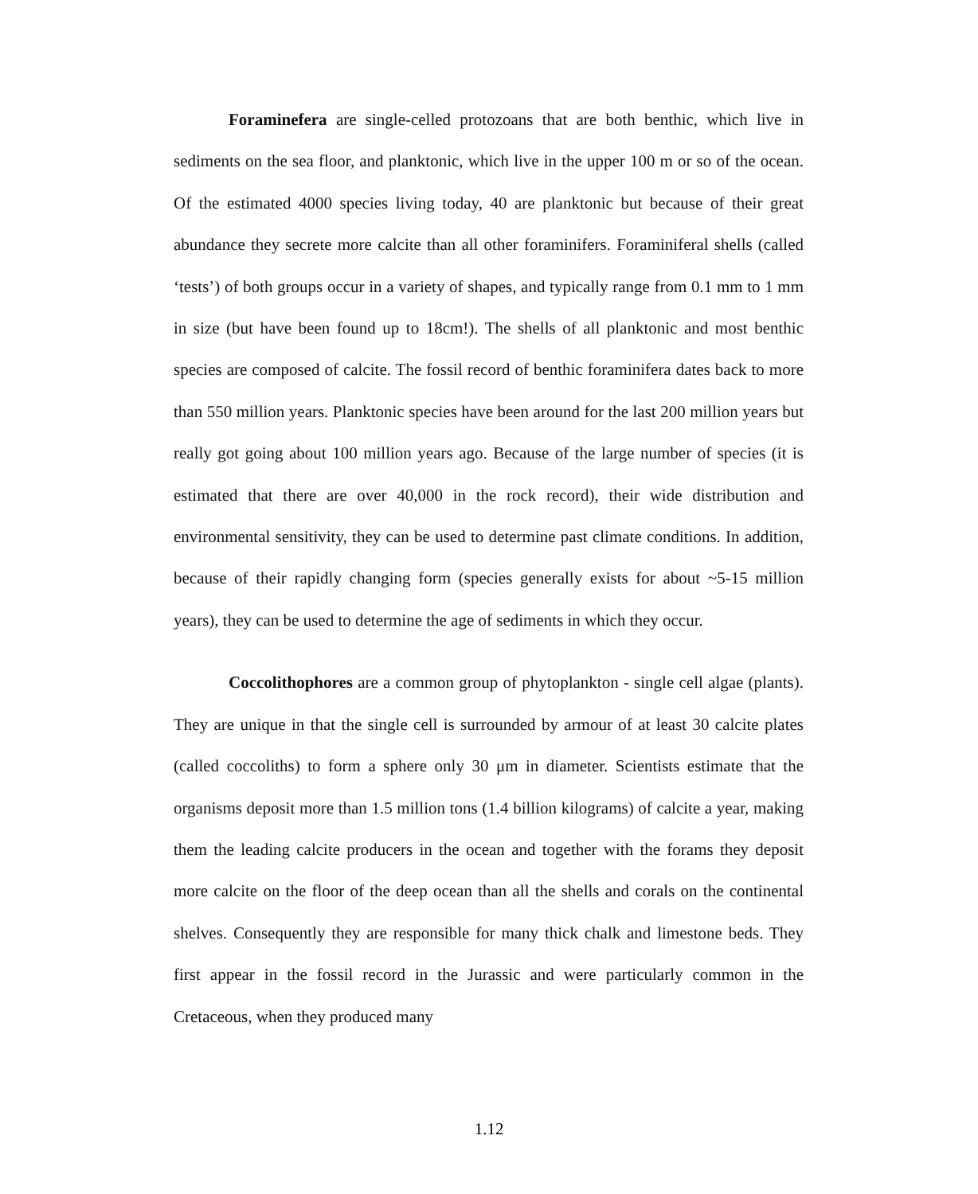Foraminefera are single-celled protozoans that are both benthic, which live in sediments on the sea floor, and planktonic, which live in the upper 100 m or so of the ocean. Of the estimated 4000 species living today, 40 are planktonic but because of their great abundance they secrete more calcite than all other foraminifers. Foraminiferal shells (called ‘tests’) of both groups occur in a variety of shapes, and typically range from 0.1 mm to 1 mm in size (but have been found up to 18cm!). The shells of all planktonic and most benthic species are composed of calcite. The fossil record of benthic foraminifera dates back to more than 550 million years. Planktonic species have been around for the last 200 million years but really got going about 100 million years ago. Because of the large number of species (it is estimated that there are over 40,000 in the rock record), their wide distribution and environmental sensitivity, they can be used to determine past climate conditions. In addition, because of their rapidly changing form (species generally exists for about ~5-15 million years), they can be used to determine the age of sediments in which they occur.
Coccolithophores are a common group of phytoplankton - single cell algae (plants). They are unique in that the single cell is surrounded by armour of at least 30 calcite plates (called coccoliths) to form a sphere only 30 μm in diameter. Scientists estimate that the organisms deposit more than 1.5 million tons (1.4 billion kilograms) of calcite a year, making them the leading calcite producers in the ocean and together with the forams they deposit more calcite on the floor of the deep ocean than all the shells and corals on the continental shelves. Consequently they are responsible for many thick chalk and limestone beds. They first appear in the fossil record in the Jurassic and were particularly common in the Cretaceous, when they produced many
1.12